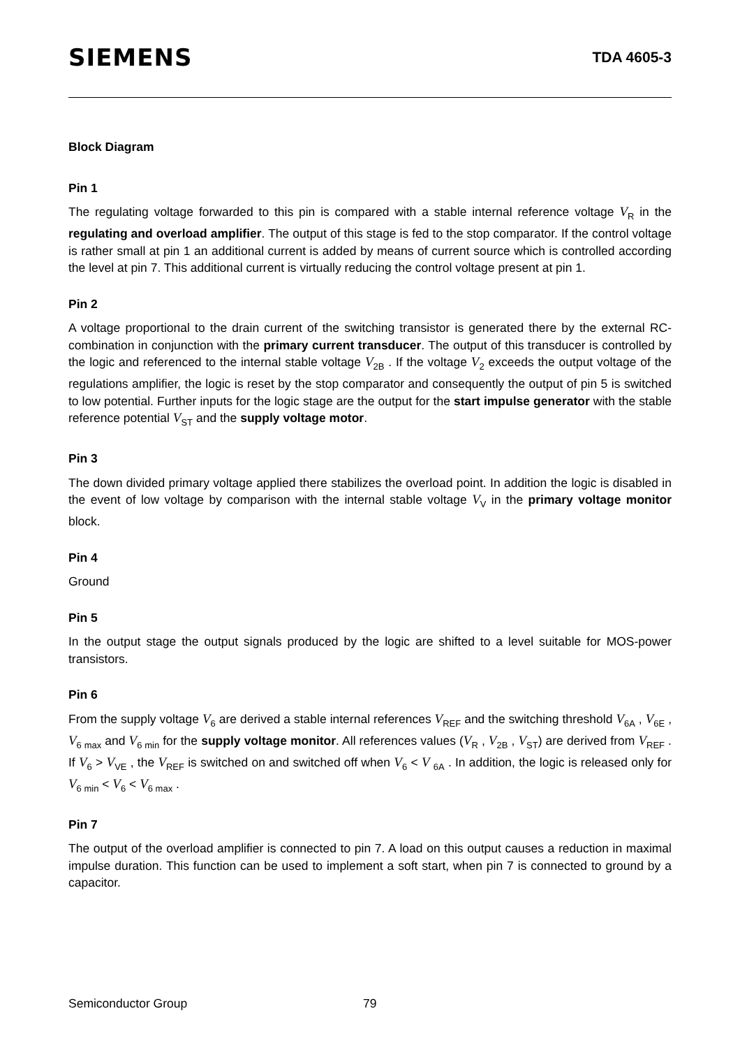SIEMENS
TDA 4605-3
Block Diagram
Pin 1
The regulating voltage forwarded to this pin is compared with a stable internal reference voltage V<sub>R</sub> in the regulating and overload amplifier. The output of this stage is fed to the stop comparator. If the control voltage is rather small at pin 1 an additional current is added by means of current source which is controlled according the level at pin 7. This additional current is virtually reducing the control voltage present at pin 1.
Pin 2
A voltage proportional to the drain current of the switching transistor is generated there by the external RC-combination in conjunction with the primary current transducer. The output of this transducer is controlled by the logic and referenced to the internal stable voltage V<sub>2B</sub> . If the voltage V<sub>2</sub> exceeds the output voltage of the regulations amplifier, the logic is reset by the stop comparator and consequently the output of pin 5 is switched to low potential. Further inputs for the logic stage are the output for the start impulse generator with the stable reference potential V<sub>ST</sub> and the supply voltage motor.
Pin 3
The down divided primary voltage applied there stabilizes the overload point. In addition the logic is disabled in the event of low voltage by comparison with the internal stable voltage V<sub>V</sub> in the primary voltage monitor block.
Pin 4
Ground
Pin 5
In the output stage the output signals produced by the logic are shifted to a level suitable for MOS-power transistors.
Pin 6
From the supply voltage V<sub>6</sub> are derived a stable internal references V<sub>REF</sub> and the switching threshold V<sub>6A</sub> , V<sub>6E</sub> , V<sub>6 max</sub> and V<sub>6 min</sub> for the supply voltage monitor. All references values (V<sub>R</sub> , V<sub>2B</sub> , V<sub>ST</sub>) are derived from V<sub>REF</sub> . If V<sub>6</sub> > V<sub>VE</sub> , the V<sub>REF</sub> is switched on and switched off when V<sub>6</sub> < V <sub>6A</sub> . In addition, the logic is released only for V<sub>6 min</sub> < V<sub>6</sub> < V<sub>6 max</sub> .
Pin 7
The output of the overload amplifier is connected to pin 7. A load on this output causes a reduction in maximal impulse duration. This function can be used to implement a soft start, when pin 7 is connected to ground by a capacitor.
Semiconductor Group 79